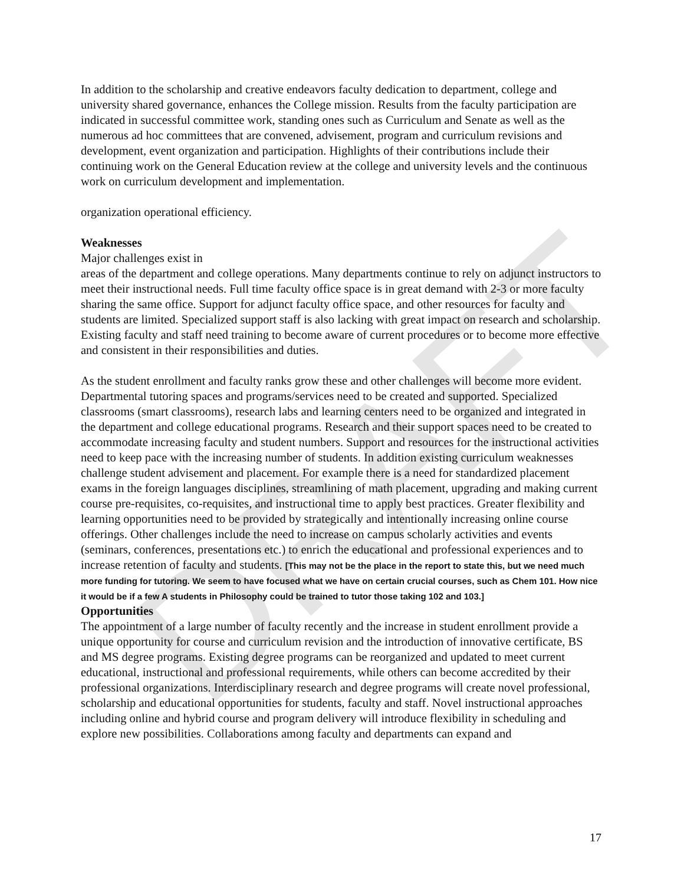DRAFT
In addition to the scholarship and creative endeavors faculty dedication to department, college and university shared governance, enhances the College mission. Results from the faculty participation are indicated in successful committee work, standing ones such as Curriculum and Senate as well as the numerous ad hoc committees that are convened, advisement, program and curriculum revisions and development, event organization and participation. Highlights of their contributions include their continuing work on the General Education review at the college and university levels and the continuous work on curriculum development and implementation.
organization operational efficiency.
Weaknesses
Major challenges exist in
areas of the department and college operations. Many departments continue to rely on adjunct instructors to meet their instructional needs. Full time faculty office space is in great demand with 2-3 or more faculty sharing the same office. Support for adjunct faculty office space, and other resources for faculty and students are limited. Specialized support staff is also lacking with great impact on research and scholarship. Existing faculty and staff need training to become aware of current procedures or to become more effective and consistent in their responsibilities and duties.
As the student enrollment and faculty ranks grow these and other challenges will become more evident. Departmental tutoring spaces and programs/services need to be created and supported. Specialized classrooms (smart classrooms), research labs and learning centers need to be organized and integrated in the department and college educational programs. Research and their support spaces need to be created to accommodate increasing faculty and student numbers. Support and resources for the instructional activities need to keep pace with the increasing number of students. In addition existing curriculum weaknesses challenge student advisement and placement. For example there is a need for standardized placement exams in the foreign languages disciplines, streamlining of math placement, upgrading and making current course pre-requisites, co-requisites, and instructional time to apply best practices. Greater flexibility and learning opportunities need to be provided by strategically and intentionally increasing online course offerings. Other challenges include the need to increase on campus scholarly activities and events (seminars, conferences, presentations etc.) to enrich the educational and professional experiences and to increase retention of faculty and students. [This may not be the place in the report to state this, but we need much more funding for tutoring. We seem to have focused what we have on certain crucial courses, such as Chem 101. How nice it would be if a few A students in Philosophy could be trained to tutor those taking 102 and 103.]
Opportunities
The appointment of a large number of faculty recently and the increase in student enrollment provide a unique opportunity for course and curriculum revision and the introduction of innovative certificate, BS and MS degree programs. Existing degree programs can be reorganized and updated to meet current educational, instructional and professional requirements, while others can become accredited by their professional organizations. Interdisciplinary research and degree programs will create novel professional, scholarship and educational opportunities for students, faculty and staff. Novel instructional approaches including online and hybrid course and program delivery will introduce flexibility in scheduling and explore new possibilities. Collaborations among faculty and departments can expand and
17